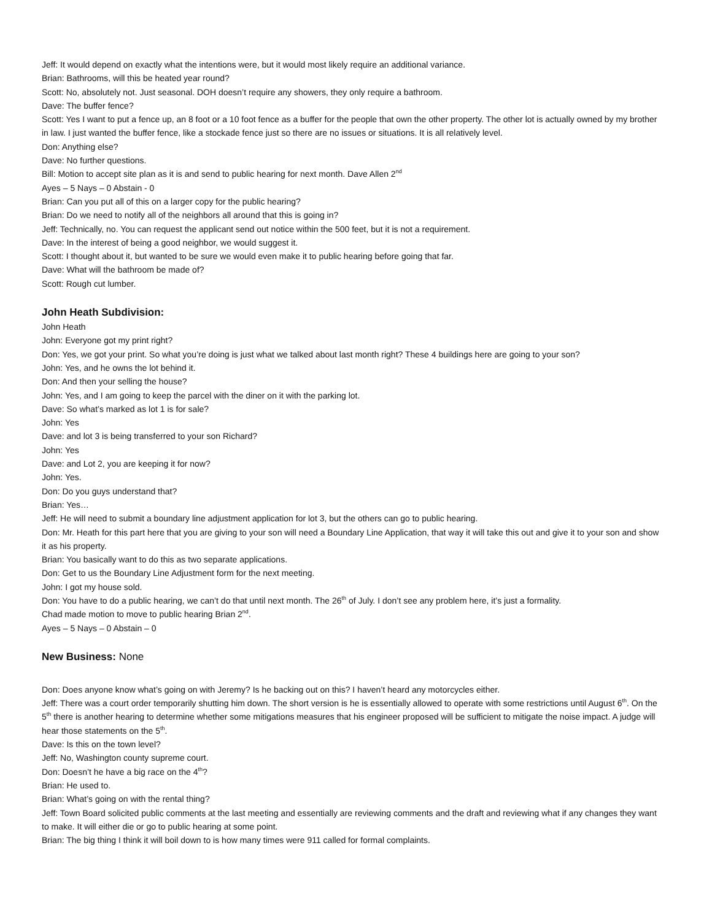Jeff: It would depend on exactly what the intentions were, but it would most likely require an additional variance.
Brian: Bathrooms, will this be heated year round?
Scott: No, absolutely not. Just seasonal. DOH doesn’t require any showers, they only require a bathroom.
Dave: The buffer fence?
Scott: Yes I want to put a fence up, an 8 foot or a 10 foot fence as a buffer for the people that own the other property. The other lot is actually owned by my brother in law. I just wanted the buffer fence, like a stockade fence just so there are no issues or situations. It is all relatively level.
Don: Anything else?
Dave: No further questions.
Bill: Motion to accept site plan as it is and send to public hearing for next month. Dave Allen 2<sup>nd</sup>
Ayes – 5 Nays – 0 Abstain - 0
Brian: Can you put all of this on a larger copy for the public hearing?
Brian: Do we need to notify all of the neighbors all around that this is going in?
Jeff: Technically, no. You can request the applicant send out notice within the 500 feet, but it is not a requirement.
Dave: In the interest of being a good neighbor, we would suggest it.
Scott: I thought about it, but wanted to be sure we would even make it to public hearing before going that far.
Dave: What will the bathroom be made of?
Scott: Rough cut lumber.
John Heath Subdivision:
John Heath
John: Everyone got my print right?
Don: Yes, we got your print. So what you’re doing is just what we talked about last month right? These 4 buildings here are going to your son?
John: Yes, and he owns the lot behind it.
Don: And then your selling the house?
John: Yes, and I am going to keep the parcel with the diner on it with the parking lot.
Dave: So what’s marked as lot 1 is for sale?
John: Yes
Dave: and lot 3 is being transferred to your son Richard?
John: Yes
Dave: and Lot 2, you are keeping it for now?
John: Yes.
Don: Do you guys understand that?
Brian: Yes…
Jeff: He will need to submit a boundary line adjustment application for lot 3, but the others can go to public hearing.
Don: Mr. Heath for this part here that you are giving to your son will need a Boundary Line Application, that way it will take this out and give it to your son and show it as his property.
Brian: You basically want to do this as two separate applications.
Don: Get to us the Boundary Line Adjustment form for the next meeting.
John: I got my house sold.
Don: You have to do a public hearing, we can’t do that until next month. The 26<sup>th</sup> of July. I don’t see any problem here, it’s just a formality.
Chad made motion to move to public hearing Brian 2<sup>nd</sup>.
Ayes – 5 Nays – 0 Abstain – 0
New Business: None
Don: Does anyone know what’s going on with Jeremy? Is he backing out on this? I haven’t heard any motorcycles either.
Jeff: There was a court order temporarily shutting him down. The short version is he is essentially allowed to operate with some restrictions until August 6<sup>th</sup>. On the 5<sup>th</sup> there is another hearing to determine whether some mitigations measures that his engineer proposed will be sufficient to mitigate the noise impact. A judge will hear those statements on the 5<sup>th</sup>.
Dave: Is this on the town level?
Jeff: No, Washington county supreme court.
Don: Doesn’t he have a big race on the 4<sup>th</sup>?
Brian: He used to.
Brian: What’s going on with the rental thing?
Jeff: Town Board solicited public comments at the last meeting and essentially are reviewing comments and the draft and reviewing what if any changes they want to make. It will either die or go to public hearing at some point.
Brian: The big thing I think it will boil down to is how many times were 911 called for formal complaints.